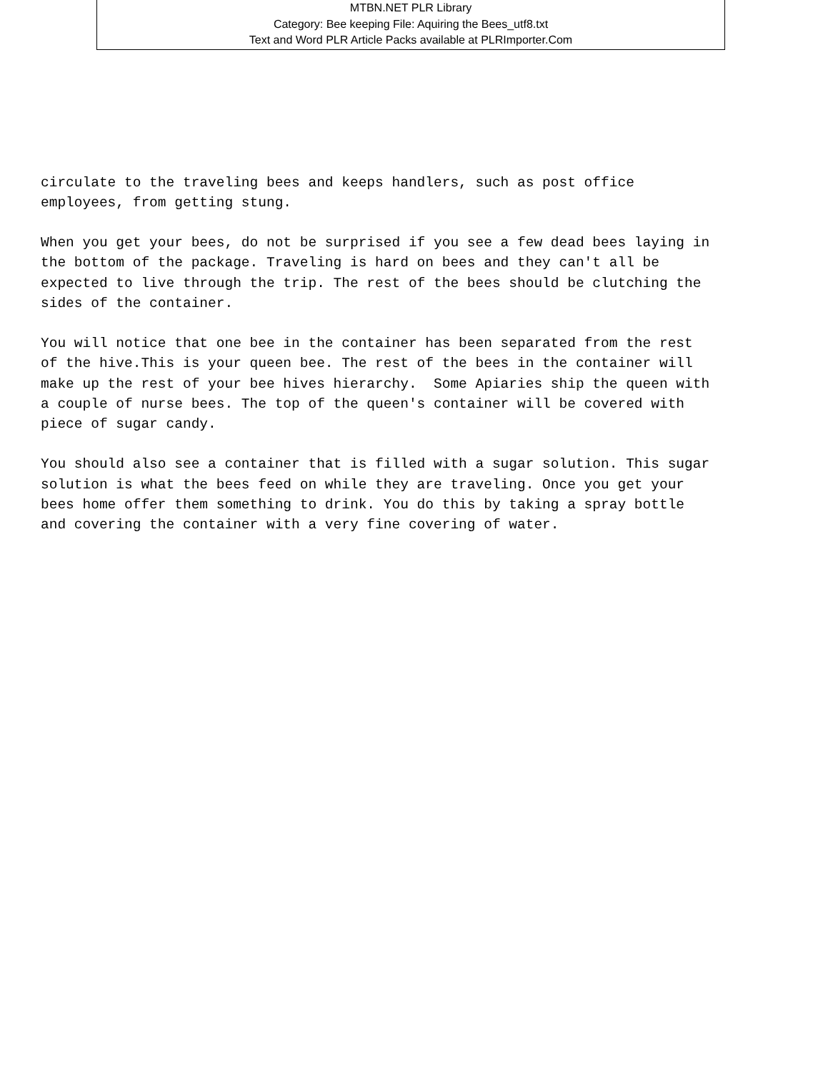MTBN.NET PLR Library
Category: Bee keeping File: Aquiring the Bees_utf8.txt
Text and Word PLR Article Packs available at PLRImporter.Com
circulate to the traveling bees and keeps handlers, such as post office employees, from getting stung.
When you get your bees, do not be surprised if you see a few dead bees laying in the bottom of the package. Traveling is hard on bees and they can't all be expected to live through the trip. The rest of the bees should be clutching the sides of the container.
You will notice that one bee in the container has been separated from the rest of the hive.This is your queen bee. The rest of the bees in the container will make up the rest of your bee hives hierarchy. Some Apiaries ship the queen with a couple of nurse bees. The top of the queen's container will be covered with piece of sugar candy.
You should also see a container that is filled with a sugar solution. This sugar solution is what the bees feed on while they are traveling. Once you get your bees home offer them something to drink. You do this by taking a spray bottle and covering the container with a very fine covering of water.